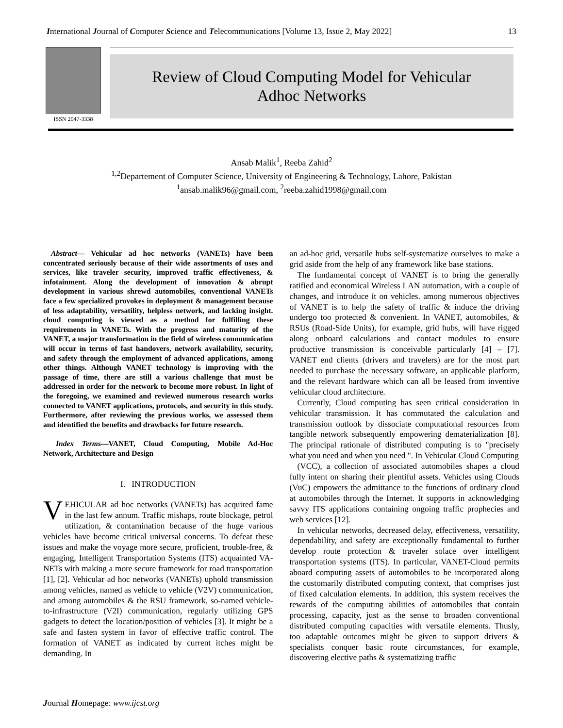International Journal of Computer Science and Telecommunications [Volume 13, Issue 2, May 2022] 13
ISSN 2047-3338
Review of Cloud Computing Model for Vehicular
Adhoc Networks
Ansab Malik<sup>1</sup>, Reeba Zahid<sup>2</sup>
<sup>1,2</sup>Departement of Computer Science, University of Engineering & Technology, Lahore, Pakistan
<sup>1</sup> ansab.malik96@gmail.com, <sup>2</sup>reeba.zahid1998@gmail.com
Abstract— Vehicular ad hoc networks (VANETs) have been concentrated seriously because of their wide assortments of uses and services, like traveler security, improved traffic effectiveness, & infotainment. Along the development of innovation & abrupt development in various shrewd automobiles, conventional VANETs face a few specialized provokes in deployment & management because of less adaptability, versatility, helpless network, and lacking insight. cloud computing is viewed as a method for fulfilling these requirements in VANETs. With the progress and maturity of the VANET, a major transformation in the field of wireless communication will occur in terms of fast handovers, network availability, security, and safety through the employment of advanced applications, among other things. Although VANET technology is improving with the passage of time, there are still a various challenge that must be addressed in order for the network to become more robust. In light of the foregoing, we examined and reviewed numerous research works connected to VANET applications, protocols, and security in this study. Furthermore, after reviewing the previous works, we assessed them and identified the benefits and drawbacks for future research.
Index Terms—VANET, Cloud Computing, Mobile Ad-Hoc Network, Architecture and Design
I. INTRODUCTION
VEHICULAR ad hoc networks (VANETs) has acquired fame in the last few annum. Traffic mishaps, route blockage, petrol utilization, & contamination because of the huge various vehicles have become critical universal concerns. To defeat these issues and make the voyage more secure, proficient, trouble-free, & engaging, Intelligent Transportation Systems (ITS) acquainted VA-NETs with making a more secure framework for road transportation [1], [2]. Vehicular ad hoc networks (VANETs) uphold transmission among vehicles, named as vehicle to vehicle (V2V) communication, and among automobiles & the RSU framework, so-named vehicle-to-infrastructure (V2I) communication, regularly utilizing GPS gadgets to detect the location/position of vehicles [3]. It might be a safe and fasten system in favor of effective traffic control. The formation of VANET as indicated by current itches might be demanding. In
an ad-hoc grid, versatile hubs self-systematize ourselves to make a grid aside from the help of any framework like base stations.
The fundamental concept of VANET is to bring the generally ratified and economical Wireless LAN automation, with a couple of changes, and introduce it on vehicles. among numerous objectives of VANET is to help the safety of traffic & induce the driving undergo too protected & convenient. In VANET, automobiles, & RSUs (Road-Side Units), for example, grid hubs, will have rigged along onboard calculations and contact modules to ensure productive transmission is conceivable particularly [4] – [7]. VANET end clients (drivers and travelers) are for the most part needed to purchase the necessary software, an applicable platform, and the relevant hardware which can all be leased from inventive vehicular cloud architecture.
Currently, Cloud computing has seen critical consideration in vehicular transmission. It has commutated the calculation and transmission outlook by dissociate computational resources from tangible network subsequently empowering dematerialization [8]. The principal rationale of distributed computing is to "precisely what you need and when you need ". In Vehicular Cloud Computing
(VCC), a collection of associated automobiles shapes a cloud fully intent on sharing their plentiful assets. Vehicles using Clouds (VuC) empowers the admittance to the functions of ordinary cloud at automobiles through the Internet. It supports in acknowledging savvy ITS applications containing ongoing traffic prophecies and web services [12].
In vehicular networks, decreased delay, effectiveness, versatility, dependability, and safety are exceptionally fundamental to further develop route protection & traveler solace over intelligent transportation systems (ITS). In particular, VANET-Cloud permits aboard computing assets of automobiles to be incorporated along the customarily distributed computing context, that comprises just of fixed calculation elements. In addition, this system receives the rewards of the computing abilities of automobiles that contain processing, capacity, just as the sense to broaden conventional distributed computing capacities with versatile elements. Thusly, too adaptable outcomes might be given to support drivers & specialists conquer basic route circumstances, for example, discovering elective paths & systematizing traffic
Journal Homepage: www.ijcst.org